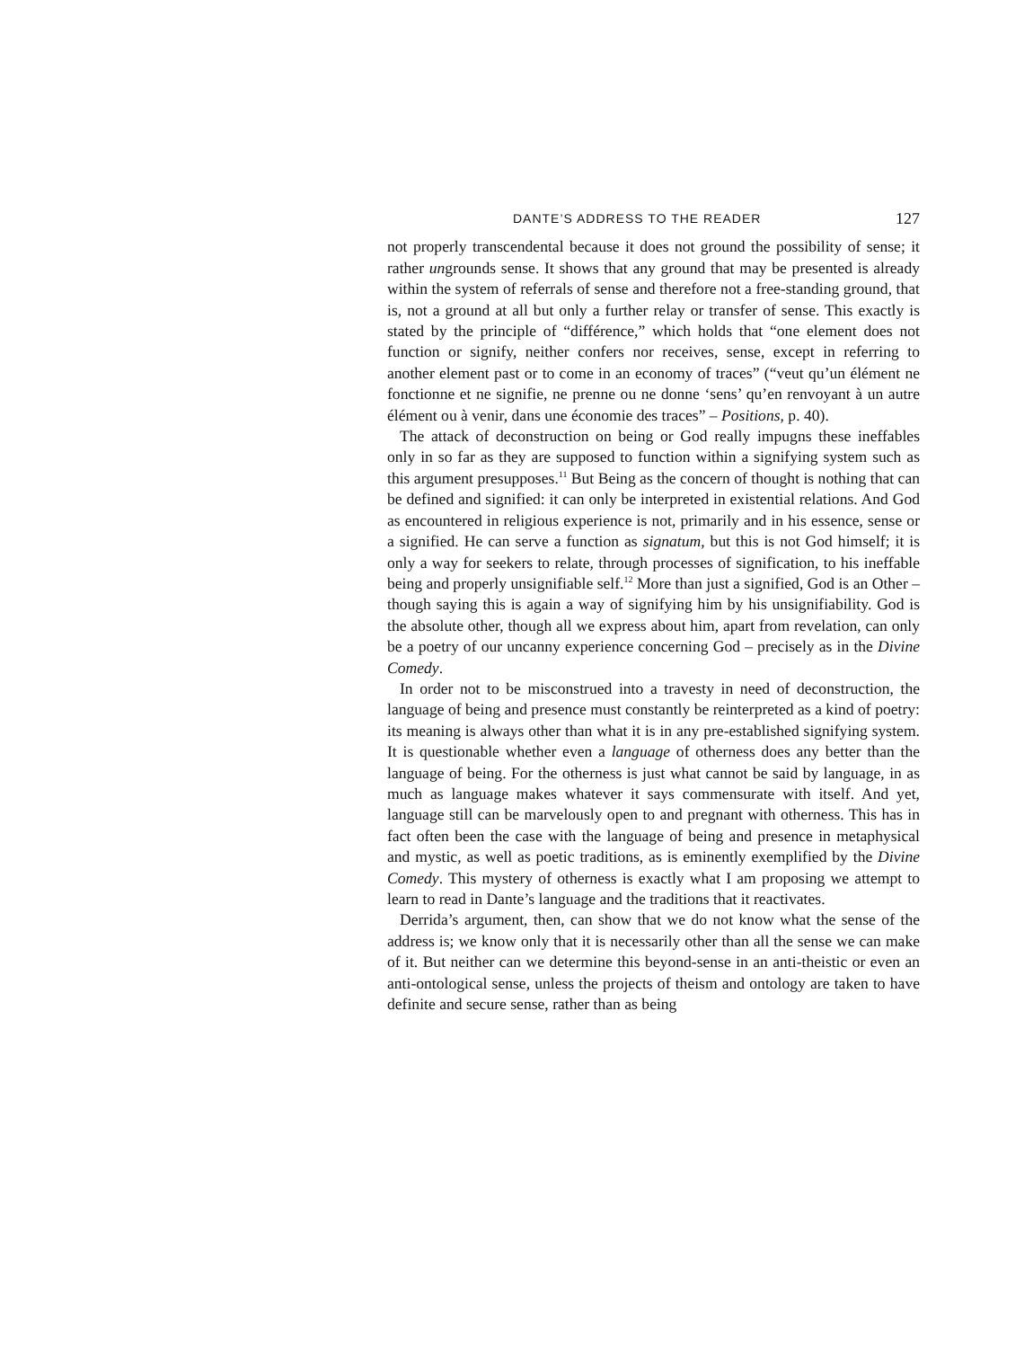DANTE’S ADDRESS TO THE READER 127
not properly transcendental because it does not ground the possibility of sense; it rather ungrounds sense. It shows that any ground that may be presented is already within the system of referrals of sense and therefore not a free-standing ground, that is, not a ground at all but only a further relay or transfer of sense. This exactly is stated by the principle of “différence,” which holds that “one element does not function or signify, neither confers nor receives, sense, except in referring to another element past or to come in an economy of traces” (“veut qu’un élément ne fonctionne et ne signifie, ne prenne ou ne donne ‘sens’ qu’en renvoyant à un autre élément ou à venir, dans une économie des traces” – Positions, p. 40).
The attack of deconstruction on being or God really impugns these ineffables only in so far as they are supposed to function within a signifying system such as this argument presupposes.<sup>11</sup> But Being as the concern of thought is nothing that can be defined and signified: it can only be interpreted in existential relations. And God as encountered in religious experience is not, primarily and in his essence, sense or a signified. He can serve a function as signatum, but this is not God himself; it is only a way for seekers to relate, through processes of signification, to his ineffable being and properly unsignifiable self.<sup>12</sup> More than just a signified, God is an Other – though saying this is again a way of signifying him by his unsignifiability. God is the absolute other, though all we express about him, apart from revelation, can only be a poetry of our uncanny experience concerning God – precisely as in the Divine Comedy.
In order not to be misconstrued into a travesty in need of deconstruction, the language of being and presence must constantly be reinterpreted as a kind of poetry: its meaning is always other than what it is in any pre-established signifying system. It is questionable whether even a language of otherness does any better than the language of being. For the otherness is just what cannot be said by language, in as much as language makes whatever it says commensurate with itself. And yet, language still can be marvelously open to and pregnant with otherness. This has in fact often been the case with the language of being and presence in metaphysical and mystic, as well as poetic traditions, as is eminently exemplified by the Divine Comedy. This mystery of otherness is exactly what I am proposing we attempt to learn to read in Dante’s language and the traditions that it reactivates.
Derrida’s argument, then, can show that we do not know what the sense of the address is; we know only that it is necessarily other than all the sense we can make of it. But neither can we determine this beyond-sense in an anti-theistic or even an anti-ontological sense, unless the projects of theism and ontology are taken to have definite and secure sense, rather than as being